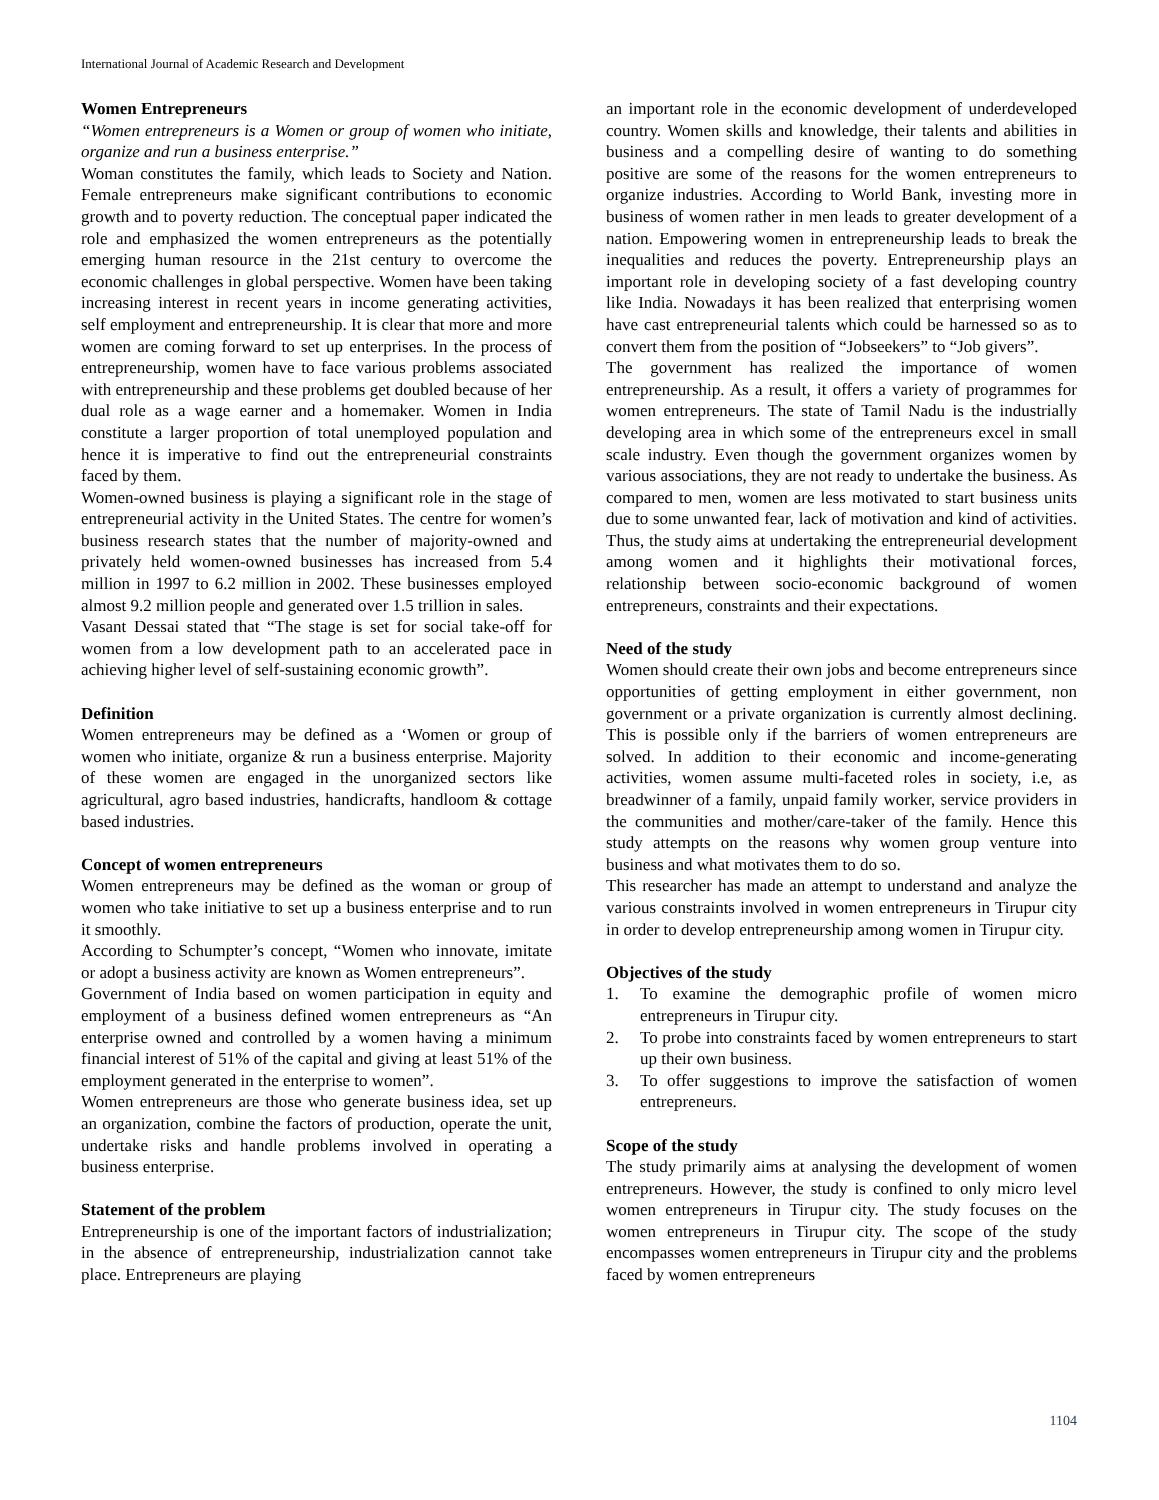International Journal of Academic Research and Development
Women Entrepreneurs
“Women entrepreneurs is a Women or group of women who initiate, organize and run a business enterprise.”
Woman constitutes the family, which leads to Society and Nation. Female entrepreneurs make significant contributions to economic growth and to poverty reduction. The conceptual paper indicated the role and emphasized the women entrepreneurs as the potentially emerging human resource in the 21st century to overcome the economic challenges in global perspective. Women have been taking increasing interest in recent years in income generating activities, self employment and entrepreneurship. It is clear that more and more women are coming forward to set up enterprises. In the process of entrepreneurship, women have to face various problems associated with entrepreneurship and these problems get doubled because of her dual role as a wage earner and a homemaker. Women in India constitute a larger proportion of total unemployed population and hence it is imperative to find out the entrepreneurial constraints faced by them.
Women-owned business is playing a significant role in the stage of entrepreneurial activity in the United States. The centre for women’s business research states that the number of majority-owned and privately held women-owned businesses has increased from 5.4 million in 1997 to 6.2 million in 2002. These businesses employed almost 9.2 million people and generated over 1.5 trillion in sales.
Vasant Dessai stated that “The stage is set for social take-off for women from a low development path to an accelerated pace in achieving higher level of self-sustaining economic growth”.
Definition
Women entrepreneurs may be defined as a ‘Women or group of women who initiate, organize & run a business enterprise. Majority of these women are engaged in the unorganized sectors like agricultural, agro based industries, handicrafts, handloom & cottage based industries.
Concept of women entrepreneurs
Women entrepreneurs may be defined as the woman or group of women who take initiative to set up a business enterprise and to run it smoothly.
According to Schumpter’s concept, “Women who innovate, imitate or adopt a business activity are known as Women entrepreneurs”.
Government of India based on women participation in equity and employment of a business defined women entrepreneurs as “An enterprise owned and controlled by a women having a minimum financial interest of 51% of the capital and giving at least 51% of the employment generated in the enterprise to women”.
Women entrepreneurs are those who generate business idea, set up an organization, combine the factors of production, operate the unit, undertake risks and handle problems involved in operating a business enterprise.
Statement of the problem
Entrepreneurship is one of the important factors of industrialization; in the absence of entrepreneurship, industrialization cannot take place. Entrepreneurs are playing
an important role in the economic development of underdeveloped country. Women skills and knowledge, their talents and abilities in business and a compelling desire of wanting to do something positive are some of the reasons for the women entrepreneurs to organize industries. According to World Bank, investing more in business of women rather in men leads to greater development of a nation. Empowering women in entrepreneurship leads to break the inequalities and reduces the poverty. Entrepreneurship plays an important role in developing society of a fast developing country like India. Nowadays it has been realized that enterprising women have cast entrepreneurial talents which could be harnessed so as to convert them from the position of “Jobseekers” to “Job givers”.
The government has realized the importance of women entrepreneurship. As a result, it offers a variety of programmes for women entrepreneurs. The state of Tamil Nadu is the industrially developing area in which some of the entrepreneurs excel in small scale industry. Even though the government organizes women by various associations, they are not ready to undertake the business. As compared to men, women are less motivated to start business units due to some unwanted fear, lack of motivation and kind of activities. Thus, the study aims at undertaking the entrepreneurial development among women and it highlights their motivational forces, relationship between socio-economic background of women entrepreneurs, constraints and their expectations.
Need of the study
Women should create their own jobs and become entrepreneurs since opportunities of getting employment in either government, non government or a private organization is currently almost declining. This is possible only if the barriers of women entrepreneurs are solved. In addition to their economic and income-generating activities, women assume multi-faceted roles in society, i.e, as breadwinner of a family, unpaid family worker, service providers in the communities and mother/care-taker of the family. Hence this study attempts on the reasons why women group venture into business and what motivates them to do so.
This researcher has made an attempt to understand and analyze the various constraints involved in women entrepreneurs in Tirupur city in order to develop entrepreneurship among women in Tirupur city.
Objectives of the study
1. To examine the demographic profile of women micro entrepreneurs in Tirupur city.
2. To probe into constraints faced by women entrepreneurs to start up their own business.
3. To offer suggestions to improve the satisfaction of women entrepreneurs.
Scope of the study
The study primarily aims at analysing the development of women entrepreneurs. However, the study is confined to only micro level women entrepreneurs in Tirupur city. The study focuses on the women entrepreneurs in Tirupur city. The scope of the study encompasses women entrepreneurs in Tirupur city and the problems faced by women entrepreneurs
1104